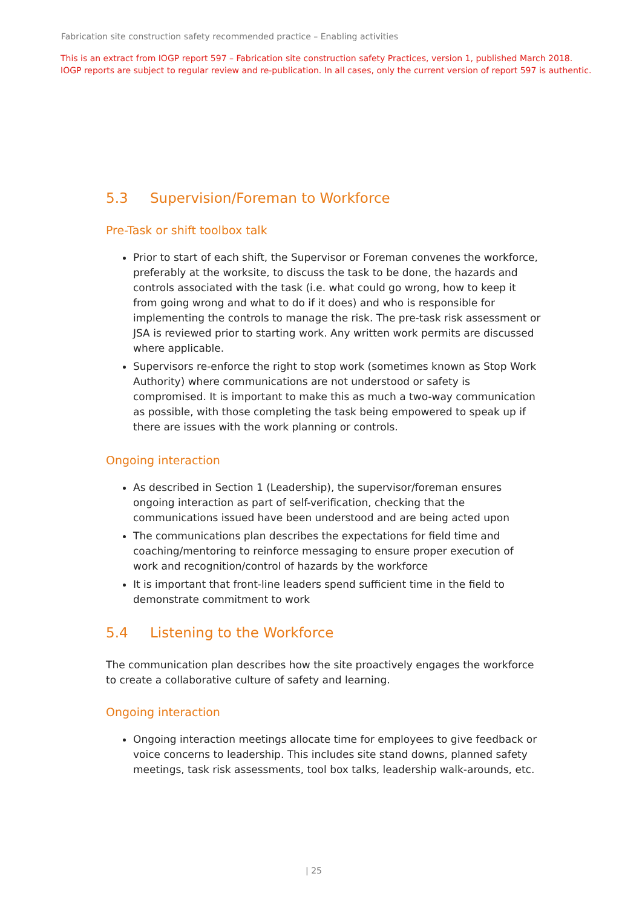Fabrication site construction safety recommended practice – Enabling activities
This is an extract from IOGP report 597 – Fabrication site construction safety Practices, version 1, published March 2018.
IOGP reports are subject to regular review and re-publication. In all cases, only the current version of report 597 is authentic.
5.3 Supervision/Foreman to Workforce
Pre-Task or shift toolbox talk
Prior to start of each shift, the Supervisor or Foreman convenes the workforce, preferably at the worksite, to discuss the task to be done, the hazards and controls associated with the task (i.e. what could go wrong, how to keep it from going wrong and what to do if it does) and who is responsible for implementing the controls to manage the risk. The pre-task risk assessment or JSA is reviewed prior to starting work. Any written work permits are discussed where applicable.
Supervisors re-enforce the right to stop work (sometimes known as Stop Work Authority) where communications are not understood or safety is compromised. It is important to make this as much a two-way communication as possible, with those completing the task being empowered to speak up if there are issues with the work planning or controls.
Ongoing interaction
As described in Section 1 (Leadership), the supervisor/foreman ensures ongoing interaction as part of self-verification, checking that the communications issued have been understood and are being acted upon
The communications plan describes the expectations for field time and coaching/mentoring to reinforce messaging to ensure proper execution of work and recognition/control of hazards by the workforce
It is important that front-line leaders spend sufficient time in the field to demonstrate commitment to work
5.4 Listening to the Workforce
The communication plan describes how the site proactively engages the workforce to create a collaborative culture of safety and learning.
Ongoing interaction
Ongoing interaction meetings allocate time for employees to give feedback or voice concerns to leadership. This includes site stand downs, planned safety meetings, task risk assessments, tool box talks, leadership walk-arounds, etc.
| 25